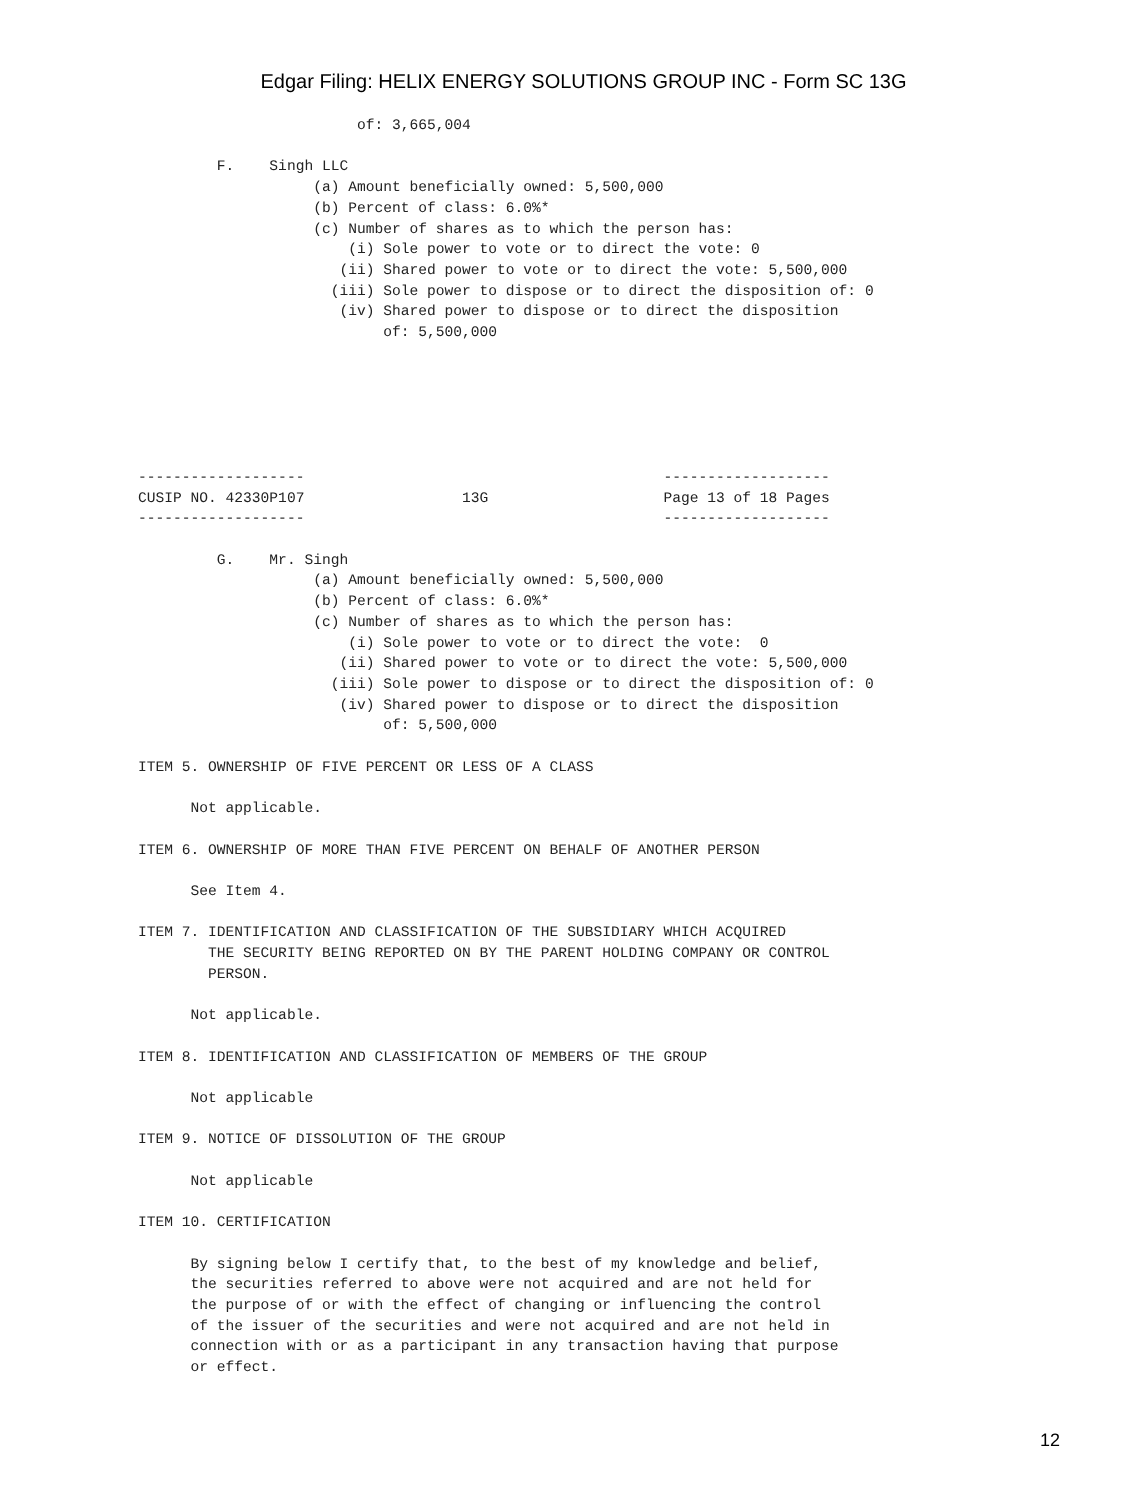Edgar Filing: HELIX ENERGY SOLUTIONS GROUP INC - Form SC 13G
                         of: 3,665,004

         F.    Singh LLC
                    (a) Amount beneficially owned: 5,500,000
                    (b) Percent of class: 6.0%*
                    (c) Number of shares as to which the person has:
                        (i) Sole power to vote or to direct the vote: 0
                       (ii) Shared power to vote or to direct the vote: 5,500,000
                      (iii) Sole power to dispose or to direct the disposition of: 0
                       (iv) Shared power to dispose or to direct the disposition
                            of: 5,500,000






-------------------                                         -------------------
CUSIP NO. 42330P107                  13G                    Page 13 of 18 Pages
-------------------                                         -------------------

         G.    Mr. Singh
                    (a) Amount beneficially owned: 5,500,000
                    (b) Percent of class: 6.0%*
                    (c) Number of shares as to which the person has:
                        (i) Sole power to vote or to direct the vote:  0
                       (ii) Shared power to vote or to direct the vote: 5,500,000
                      (iii) Sole power to dispose or to direct the disposition of: 0
                       (iv) Shared power to dispose or to direct the disposition
                            of: 5,500,000

ITEM 5. OWNERSHIP OF FIVE PERCENT OR LESS OF A CLASS

      Not applicable.

ITEM 6. OWNERSHIP OF MORE THAN FIVE PERCENT ON BEHALF OF ANOTHER PERSON

      See Item 4.

ITEM 7. IDENTIFICATION AND CLASSIFICATION OF THE SUBSIDIARY WHICH ACQUIRED
        THE SECURITY BEING REPORTED ON BY THE PARENT HOLDING COMPANY OR CONTROL
        PERSON.

      Not applicable.

ITEM 8. IDENTIFICATION AND CLASSIFICATION OF MEMBERS OF THE GROUP

      Not applicable

ITEM 9. NOTICE OF DISSOLUTION OF THE GROUP

      Not applicable

ITEM 10. CERTIFICATION

      By signing below I certify that, to the best of my knowledge and belief,
      the securities referred to above were not acquired and are not held for
      the purpose of or with the effect of changing or influencing the control
      of the issuer of the securities and were not acquired and are not held in
      connection with or as a participant in any transaction having that purpose
      or effect.
12